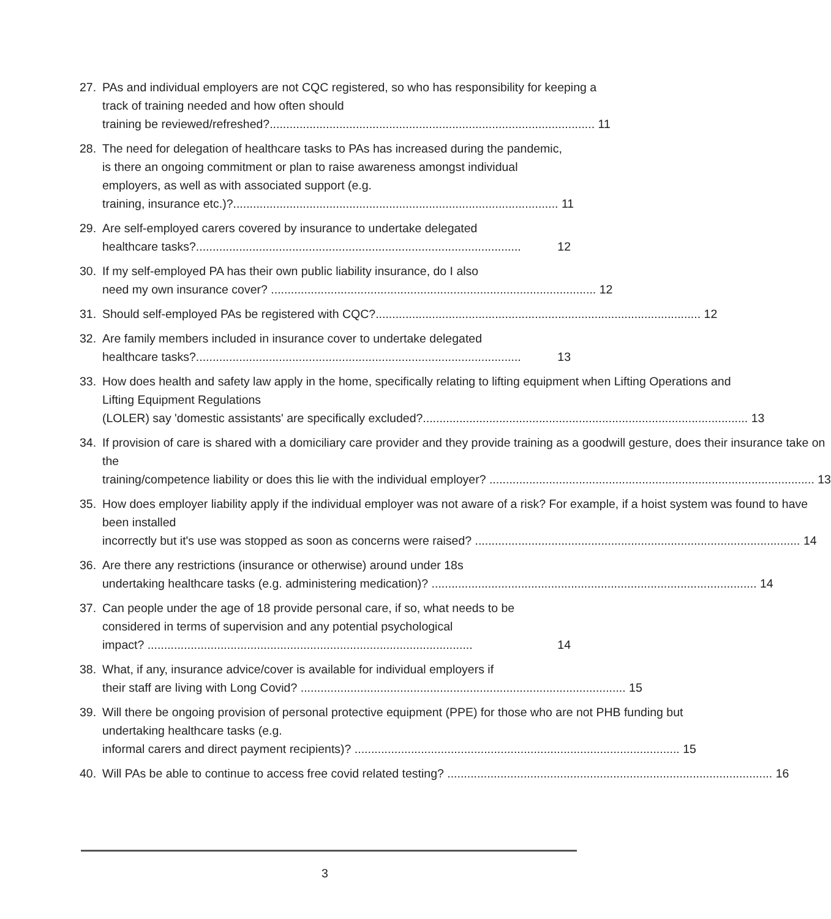27. PAs and individual employers are not CQC registered, so who has responsibility for keeping a track of training needed and how often should
training be reviewed/refreshed?.................................................................................................. 11
28. The need for delegation of healthcare tasks to PAs has increased during the pandemic, is there an ongoing commitment or plan to raise awareness amongst individual employers, as well as with associated support (e.g.
training, insurance etc.)?.................................................................................................. 11
29. Are self-employed carers covered by insurance to undertake delegated
healthcare tasks?.................................................................................................. 12
30. If my self-employed PA has their own public liability insurance, do I also
need my own insurance cover? .................................................................................................. 12
31. Should self-employed PAs be registered with CQC?.................................................................................................. 12
32. Are family members included in insurance cover to undertake delegated
healthcare tasks?.................................................................................................. 13
33. How does health and safety law apply in the home, specifically relating to lifting equipment when Lifting Operations and Lifting Equipment Regulations
(LOLER) say 'domestic assistants' are specifically excluded?.................................................................................................. 13
34. If provision of care is shared with a domiciliary care provider and they provide training as a goodwill gesture, does their insurance take on the
training/competence liability or does this lie with the individual employer? .................................................................................................. 13
35. How does employer liability apply if the individual employer was not aware of a risk? For example, if a hoist system was found to have been installed
incorrectly but it's use was stopped as soon as concerns were raised? .................................................................................................. 14
36. Are there any restrictions (insurance or otherwise) around under 18s
undertaking healthcare tasks (e.g. administering medication)? .................................................................................................. 14
37. Can people under the age of 18 provide personal care, if so, what needs to be considered in terms of supervision and any potential psychological
impact? .................................................................................................. 14
38. What, if any, insurance advice/cover is available for individual employers if
their staff are living with Long Covid? .................................................................................................. 15
39. Will there be ongoing provision of personal protective equipment (PPE) for those who are not PHB funding but undertaking healthcare tasks (e.g.
informal carers and direct payment recipients)? .................................................................................................. 15
40. Will PAs be able to continue to access free covid related testing? .................................................................................................. 16
3